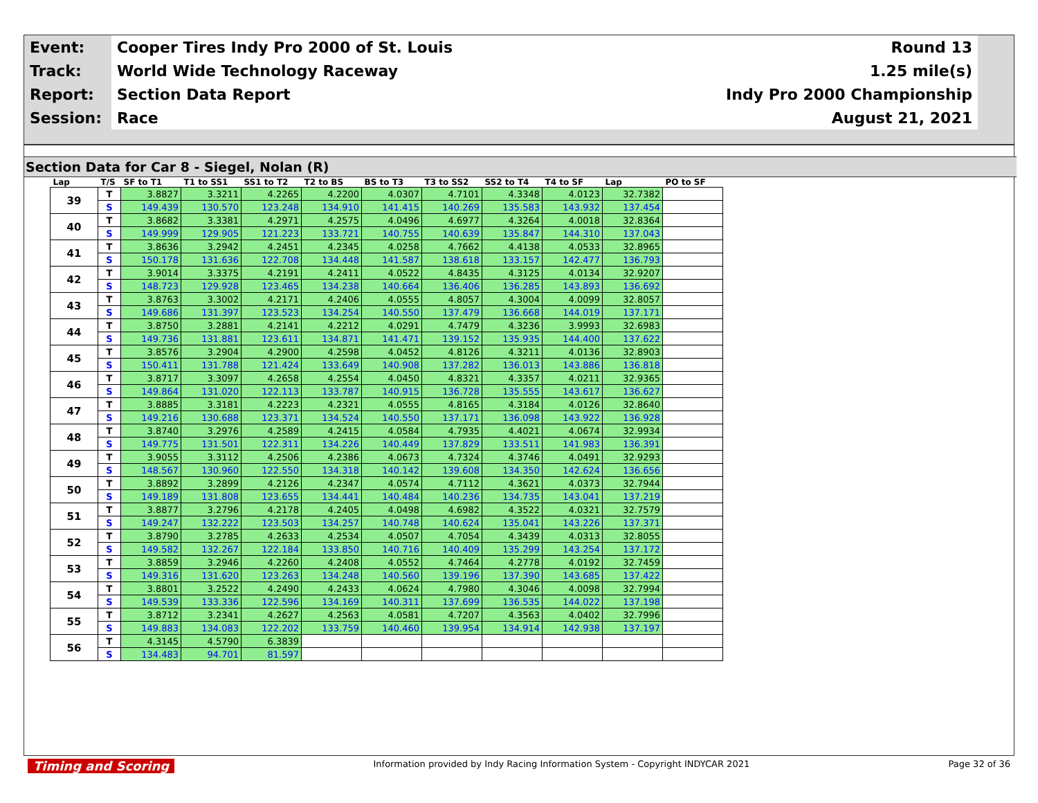| Event: | Cooper Tires Indy Pro 2000 of St. Louis | Round 13 |
| Track: | World Wide Technology Raceway | 1.25 mile(s) |
| Report: | Section Data Report | Indy Pro 2000 Championship |
| Session: | Race | August 21, 2021 |
Section Data for Car 8 - Siegel, Nolan (R)
| Lap | T/S | SF to T1 | T1 to SS1 | SS1 to T2 | T2 to BS | BS to T3 | T3 to SS2 | SS2 to T4 | T4 to SF | Lap | PO to SF |
| --- | --- | --- | --- | --- | --- | --- | --- | --- | --- | --- | --- |
| 39 | T | 3.8827 | 3.3211 | 4.2265 | 4.2200 | 4.0307 | 4.7101 | 4.3348 | 4.0123 | 32.7382 | |
| | S | 149.439 | 130.570 | 123.248 | 134.910 | 141.415 | 140.269 | 135.583 | 143.932 | 137.454 | |
| 40 | T | 3.8682 | 3.3381 | 4.2971 | 4.2575 | 4.0496 | 4.6977 | 4.3264 | 4.0018 | 32.8364 | |
| | S | 149.999 | 129.905 | 121.223 | 133.721 | 140.755 | 140.639 | 135.847 | 144.310 | 137.043 | |
| 41 | T | 3.8636 | 3.2942 | 4.2451 | 4.2345 | 4.0258 | 4.7662 | 4.4138 | 4.0533 | 32.8965 | |
| | S | 150.178 | 131.636 | 122.708 | 134.448 | 141.587 | 138.618 | 133.157 | 142.477 | 136.793 | |
| 42 | T | 3.9014 | 3.3375 | 4.2191 | 4.2411 | 4.0522 | 4.8435 | 4.3125 | 4.0134 | 32.9207 | |
| | S | 148.723 | 129.928 | 123.465 | 134.238 | 140.664 | 136.406 | 136.285 | 143.893 | 136.692 | |
| 43 | T | 3.8763 | 3.3002 | 4.2171 | 4.2406 | 4.0555 | 4.8057 | 4.3004 | 4.0099 | 32.8057 | |
| | S | 149.686 | 131.397 | 123.523 | 134.254 | 140.550 | 137.479 | 136.668 | 144.019 | 137.171 | |
| 44 | T | 3.8750 | 3.2881 | 4.2141 | 4.2212 | 4.0291 | 4.7479 | 4.3236 | 3.9993 | 32.6983 | |
| | S | 149.736 | 131.881 | 123.611 | 134.871 | 141.471 | 139.152 | 135.935 | 144.400 | 137.622 | |
| 45 | T | 3.8576 | 3.2904 | 4.2900 | 4.2598 | 4.0452 | 4.8126 | 4.3211 | 4.0136 | 32.8903 | |
| | S | 150.411 | 131.788 | 121.424 | 133.649 | 140.908 | 137.282 | 136.013 | 143.886 | 136.818 | |
| 46 | T | 3.8717 | 3.3097 | 4.2658 | 4.2554 | 4.0450 | 4.8321 | 4.3357 | 4.0211 | 32.9365 | |
| | S | 149.864 | 131.020 | 122.113 | 133.787 | 140.915 | 136.728 | 135.555 | 143.617 | 136.627 | |
| 47 | T | 3.8885 | 3.3181 | 4.2223 | 4.2321 | 4.0555 | 4.8165 | 4.3184 | 4.0126 | 32.8640 | |
| | S | 149.216 | 130.688 | 123.371 | 134.524 | 140.550 | 137.171 | 136.098 | 143.922 | 136.928 | |
| 48 | T | 3.8740 | 3.2976 | 4.2589 | 4.2415 | 4.0584 | 4.7935 | 4.4021 | 4.0674 | 32.9934 | |
| | S | 149.775 | 131.501 | 122.311 | 134.226 | 140.449 | 137.829 | 133.511 | 141.983 | 136.391 | |
| 49 | T | 3.9055 | 3.3112 | 4.2506 | 4.2386 | 4.0673 | 4.7324 | 4.3746 | 4.0491 | 32.9293 | |
| | S | 148.567 | 130.960 | 122.550 | 134.318 | 140.142 | 139.608 | 134.350 | 142.624 | 136.656 | |
| 50 | T | 3.8892 | 3.2899 | 4.2126 | 4.2347 | 4.0574 | 4.7112 | 4.3621 | 4.0373 | 32.7944 | |
| | S | 149.189 | 131.808 | 123.655 | 134.441 | 140.484 | 140.236 | 134.735 | 143.041 | 137.219 | |
| 51 | T | 3.8877 | 3.2796 | 4.2178 | 4.2405 | 4.0498 | 4.6982 | 4.3522 | 4.0321 | 32.7579 | |
| | S | 149.247 | 132.222 | 123.503 | 134.257 | 140.748 | 140.624 | 135.041 | 143.226 | 137.371 | |
| 52 | T | 3.8790 | 3.2785 | 4.2633 | 4.2534 | 4.0507 | 4.7054 | 4.3439 | 4.0313 | 32.8055 | |
| | S | 149.582 | 132.267 | 122.184 | 133.850 | 140.716 | 140.409 | 135.299 | 143.254 | 137.172 | |
| 53 | T | 3.8859 | 3.2946 | 4.2260 | 4.2408 | 4.0552 | 4.7464 | 4.2778 | 4.0192 | 32.7459 | |
| | S | 149.316 | 131.620 | 123.263 | 134.248 | 140.560 | 139.196 | 137.390 | 143.685 | 137.422 | |
| 54 | T | 3.8801 | 3.2522 | 4.2490 | 4.2433 | 4.0624 | 4.7980 | 4.3046 | 4.0098 | 32.7994 | |
| | S | 149.539 | 133.336 | 122.596 | 134.169 | 140.311 | 137.699 | 136.535 | 144.022 | 137.198 | |
| 55 | T | 3.8712 | 3.2341 | 4.2627 | 4.2563 | 4.0581 | 4.7207 | 4.3563 | 4.0402 | 32.7996 | |
| | S | 149.883 | 134.083 | 122.202 | 133.759 | 140.460 | 139.954 | 134.914 | 142.938 | 137.197 | |
| 56 | T | 4.3145 | 4.5790 | 6.3839 | | | | | | | |
| | S | 134.483 | 94.701 | 81.597 | | | | | | | |
Timing and Scoring Information provided by Indy Racing Information System - Copyright INDYCAR 2021 Page 32 of 36